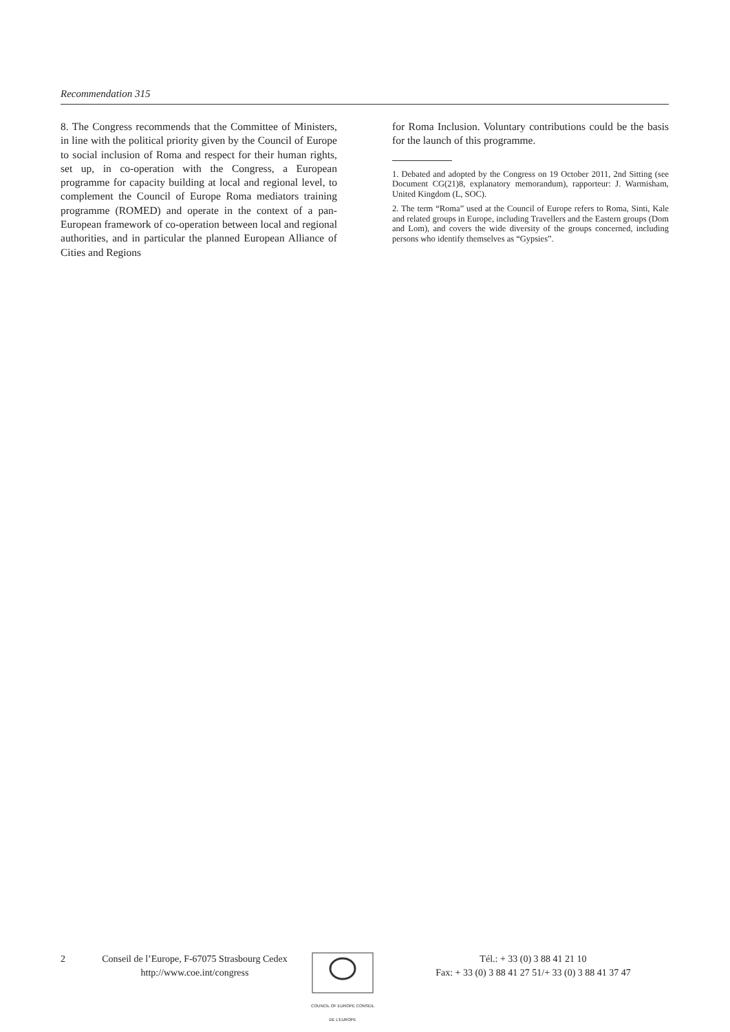Recommendation 315
8. The Congress recommends that the Committee of Ministers, in line with the political priority given by the Council of Europe to social inclusion of Roma and respect for their human rights, set up, in co-operation with the Congress, a European programme for capacity building at local and regional level, to complement the Council of Europe Roma mediators training programme (ROMED) and operate in the context of a pan-European framework of co-operation between local and regional authorities, and in particular the planned European Alliance of Cities and Regions
for Roma Inclusion. Voluntary contributions could be the basis for the launch of this programme.
1. Debated and adopted by the Congress on 19 October 2011, 2nd Sitting (see Document CG(21)8, explanatory memorandum), rapporteur: J. Warmisham, United Kingdom (L, SOC).
2. The term “Roma” used at the Council of Europe refers to Roma, Sinti, Kale and related groups in Europe, including Travellers and the Eastern groups (Dom and Lom), and covers the wide diversity of the groups concerned, including persons who identify themselves as “Gypsies”.
2 Conseil de l’Europe, F-67075 Strasbourg Cedex
http://www.coe.int/congress
COUNCIL OF EUROPE CONSEIL DE L’EUROPE
Tél.: + 33 (0) 3 88 41 21 10
Fax: + 33 (0) 3 88 41 27 51/+ 33 (0) 3 88 41 37 47